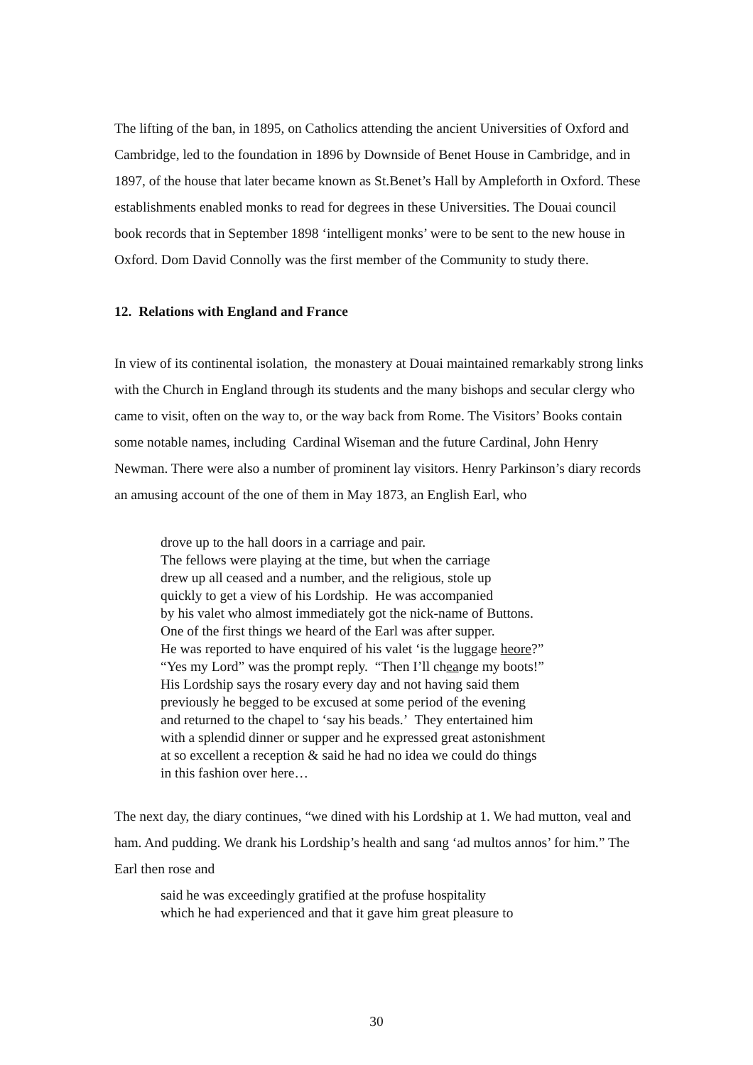The lifting of the ban, in 1895, on Catholics attending the ancient Universities of Oxford and Cambridge, led to the foundation in 1896 by Downside of Benet House in Cambridge, and in 1897, of the house that later became known as St.Benet’s Hall by Ampleforth in Oxford. These establishments enabled monks to read for degrees in these Universities. The Douai council book records that in September 1898 ‘intelligent monks’ were to be sent to the new house in Oxford. Dom David Connolly was the first member of the Community to study there.
12. Relations with England and France
In view of its continental isolation, the monastery at Douai maintained remarkably strong links with the Church in England through its students and the many bishops and secular clergy who came to visit, often on the way to, or the way back from Rome. The Visitors’ Books contain some notable names, including Cardinal Wiseman and the future Cardinal, John Henry Newman. There were also a number of prominent lay visitors. Henry Parkinson’s diary records an amusing account of the one of them in May 1873, an English Earl, who
drove up to the hall doors in a carriage and pair.
The fellows were playing at the time, but when the carriage
drew up all ceased and a number, and the religious, stole up
quickly to get a view of his Lordship. He was accompanied
by his valet who almost immediately got the nick-name of Buttons.
One of the first things we heard of the Earl was after supper.
He was reported to have enquired of his valet ‘is the luggage heore?”
“Yes my Lord” was the prompt reply. “Then I’ll cheange my boots!”
His Lordship says the rosary every day and not having said them
previously he begged to be excused at some period of the evening
and returned to the chapel to ‘say his beads.’ They entertained him
with a splendid dinner or supper and he expressed great astonishment
at so excellent a reception & said he had no idea we could do things
in this fashion over here…
The next day, the diary continues, “we dined with his Lordship at 1. We had mutton, veal and ham. And pudding. We drank his Lordship’s health and sang ‘ad multos annos’ for him.” The Earl then rose and
said he was exceedingly gratified at the profuse hospitality
which he had experienced and that it gave him great pleasure to
30